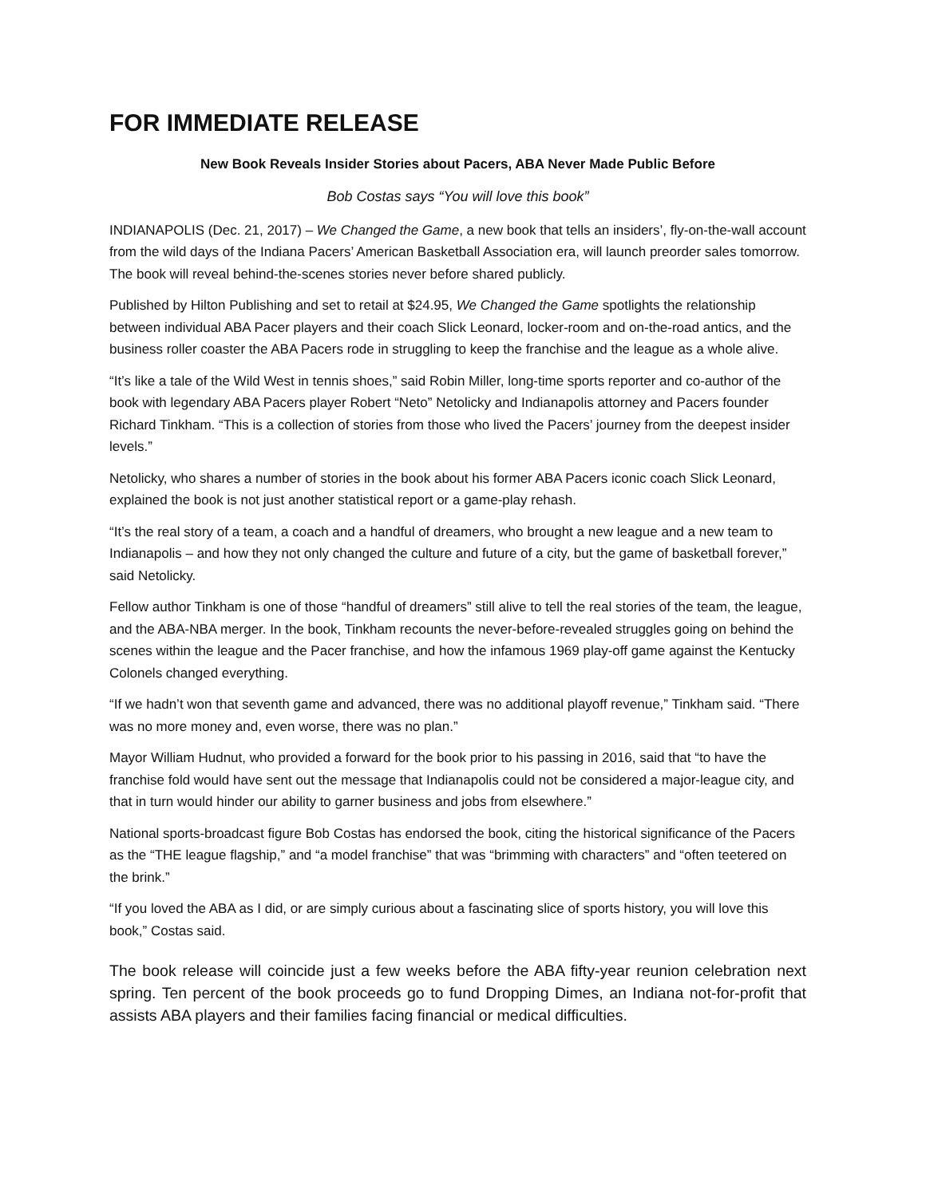FOR IMMEDIATE RELEASE
New Book Reveals Insider Stories about Pacers, ABA Never Made Public Before
Bob Costas says “You will love this book”
INDIANAPOLIS (Dec. 21, 2017) – We Changed the Game, a new book that tells an insiders’, fly-on-the-wall account from the wild days of the Indiana Pacers’ American Basketball Association era, will launch preorder sales tomorrow. The book will reveal behind-the-scenes stories never before shared publicly.
Published by Hilton Publishing and set to retail at $24.95, We Changed the Game spotlights the relationship between individual ABA Pacer players and their coach Slick Leonard, locker-room and on-the-road antics, and the business roller coaster the ABA Pacers rode in struggling to keep the franchise and the league as a whole alive.
“It’s like a tale of the Wild West in tennis shoes,” said Robin Miller, long-time sports reporter and co-author of the book with legendary ABA Pacers player Robert “Neto” Netolicky and Indianapolis attorney and Pacers founder Richard Tinkham. “This is a collection of stories from those who lived the Pacers’ journey from the deepest insider levels.”
Netolicky, who shares a number of stories in the book about his former ABA Pacers iconic coach Slick Leonard, explained the book is not just another statistical report or a game-play rehash.
“It’s the real story of a team, a coach and a handful of dreamers, who brought a new league and a new team to Indianapolis – and how they not only changed the culture and future of a city, but the game of basketball forever,” said Netolicky.
Fellow author Tinkham is one of those “handful of dreamers” still alive to tell the real stories of the team, the league, and the ABA-NBA merger. In the book, Tinkham recounts the never-before-revealed struggles going on behind the scenes within the league and the Pacer franchise, and how the infamous 1969 play-off game against the Kentucky Colonels changed everything.
“If we hadn’t won that seventh game and advanced, there was no additional playoff revenue,” Tinkham said. “There was no more money and, even worse, there was no plan.”
Mayor William Hudnut, who provided a forward for the book prior to his passing in 2016, said that “to have the franchise fold would have sent out the message that Indianapolis could not be considered a major-league city, and that in turn would hinder our ability to garner business and jobs from elsewhere.”
National sports-broadcast figure Bob Costas has endorsed the book, citing the historical significance of the Pacers as the “THE league flagship,” and “a model franchise” that was “brimming with characters” and “often teetered on the brink.”
“If you loved the ABA as I did, or are simply curious about a fascinating slice of sports history, you will love this book,” Costas said.
The book release will coincide just a few weeks before the ABA fifty-year reunion celebration next spring. Ten percent of the book proceeds go to fund Dropping Dimes, an Indiana not-for-profit that assists ABA players and their families facing financial or medical difficulties.